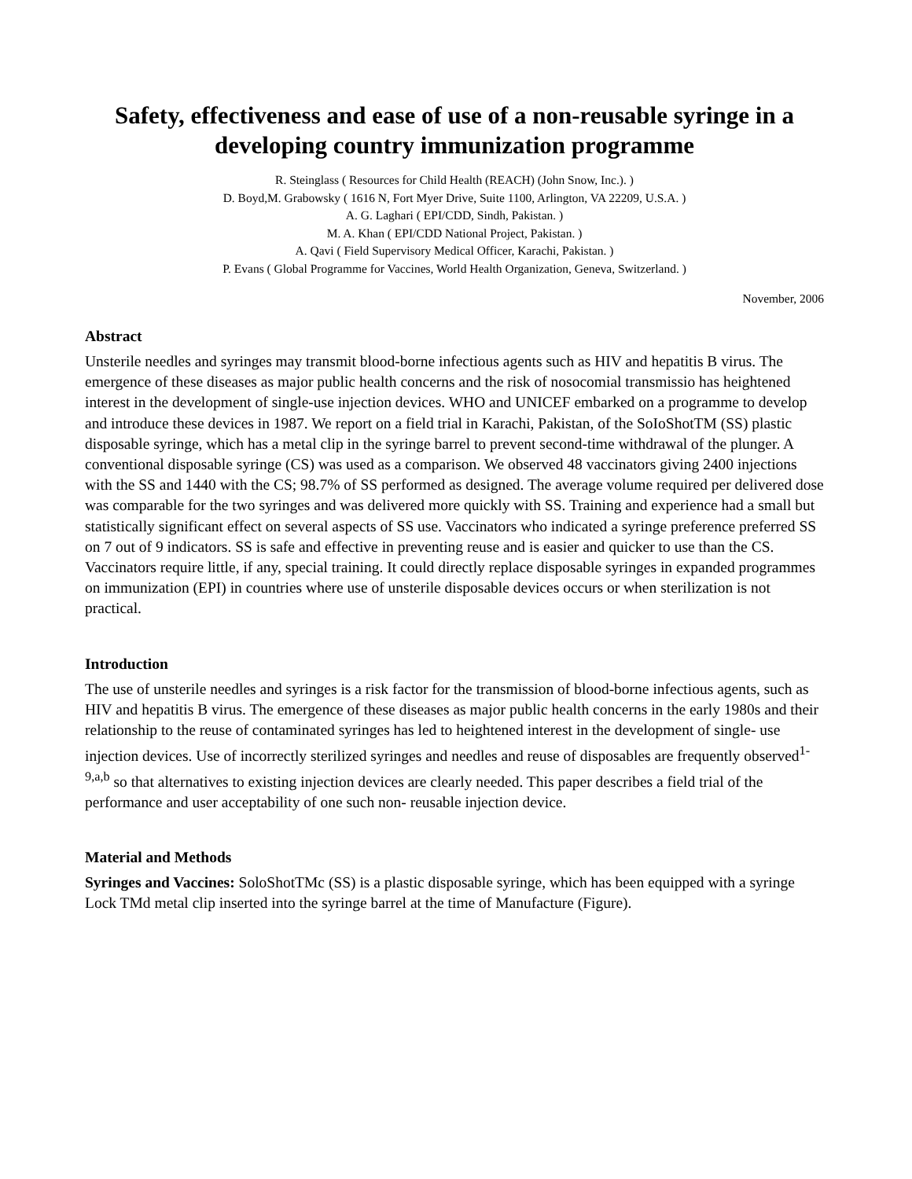Safety, effectiveness and ease of use of a non-reusable syringe in a developing country immunization programme
R. Steinglass ( Resources for Child Health (REACH) (John Snow, Inc.). )
D. Boyd,M. Grabowsky ( 1616 N, Fort Myer Drive, Suite 1100, Arlington, VA 22209, U.S.A. )
A. G. Laghari ( EPI/CDD, Sindh, Pakistan. )
M. A. Khan ( EPI/CDD National Project, Pakistan. )
A. Qavi ( Field Supervisory Medical Officer, Karachi, Pakistan. )
P. Evans ( Global Programme for Vaccines, World Health Organization, Geneva, Switzerland. )
November, 2006
Abstract
Unsterile needles and syringes may transmit blood-borne infectious agents such as HIV and hepatitis B virus. The emergence of these diseases as major public health concerns and the risk of nosocomial transmissio has heightened interest in the development of single-use injection devices. WHO and UNICEF embarked on a programme to develop and introduce these devices in 1987. We report on a field trial in Karachi, Pakistan, of the SoIoShotTM (SS) plastic disposable syringe, which has a metal clip in the syringe barrel to prevent second-time withdrawal of the plunger. A conventional disposable syringe (CS) was used as a comparison. We observed 48 vaccinators giving 2400 injections with the SS and 1440 with the CS; 98.7% of SS performed as designed. The average volume required per delivered dose was comparable for the two syringes and was delivered more quickly with SS. Training and experience had a small but statistically significant effect on several aspects of SS use. Vaccinators who indicated a syringe preference preferred SS on 7 out of 9 indicators. SS is safe and effective in preventing reuse and is easier and quicker to use than the CS. Vaccinators require little, if any, special training. It could directly replace disposable syringes in expanded programmes on immunization (EPI) in countries where use of unsterile disposable devices occurs or when sterilization is not practical.
Introduction
The use of unsterile needles and syringes is a risk factor for the transmission of blood-borne infectious agents, such as HIV and hepatitis B virus. The emergence of these diseases as major public health concerns in the early 1980s and their relationship to the reuse of contaminated syringes has led to heightened interest in the development of single- use injection devices. Use of incorrectly sterilized syringes and needles and reuse of disposables are frequently observed<sup>1-9,a,b</sup> so that alternatives to existing injection devices are clearly needed. This paper describes a field trial of the performance and user acceptability of one such non- reusable injection device.
Material and Methods
Syringes and Vaccines: SoloShotTMc (SS) is a plastic disposable syringe, which has been equipped with a syringe Lock TMd metal clip inserted into the syringe barrel at the time of Manufacture (Figure).